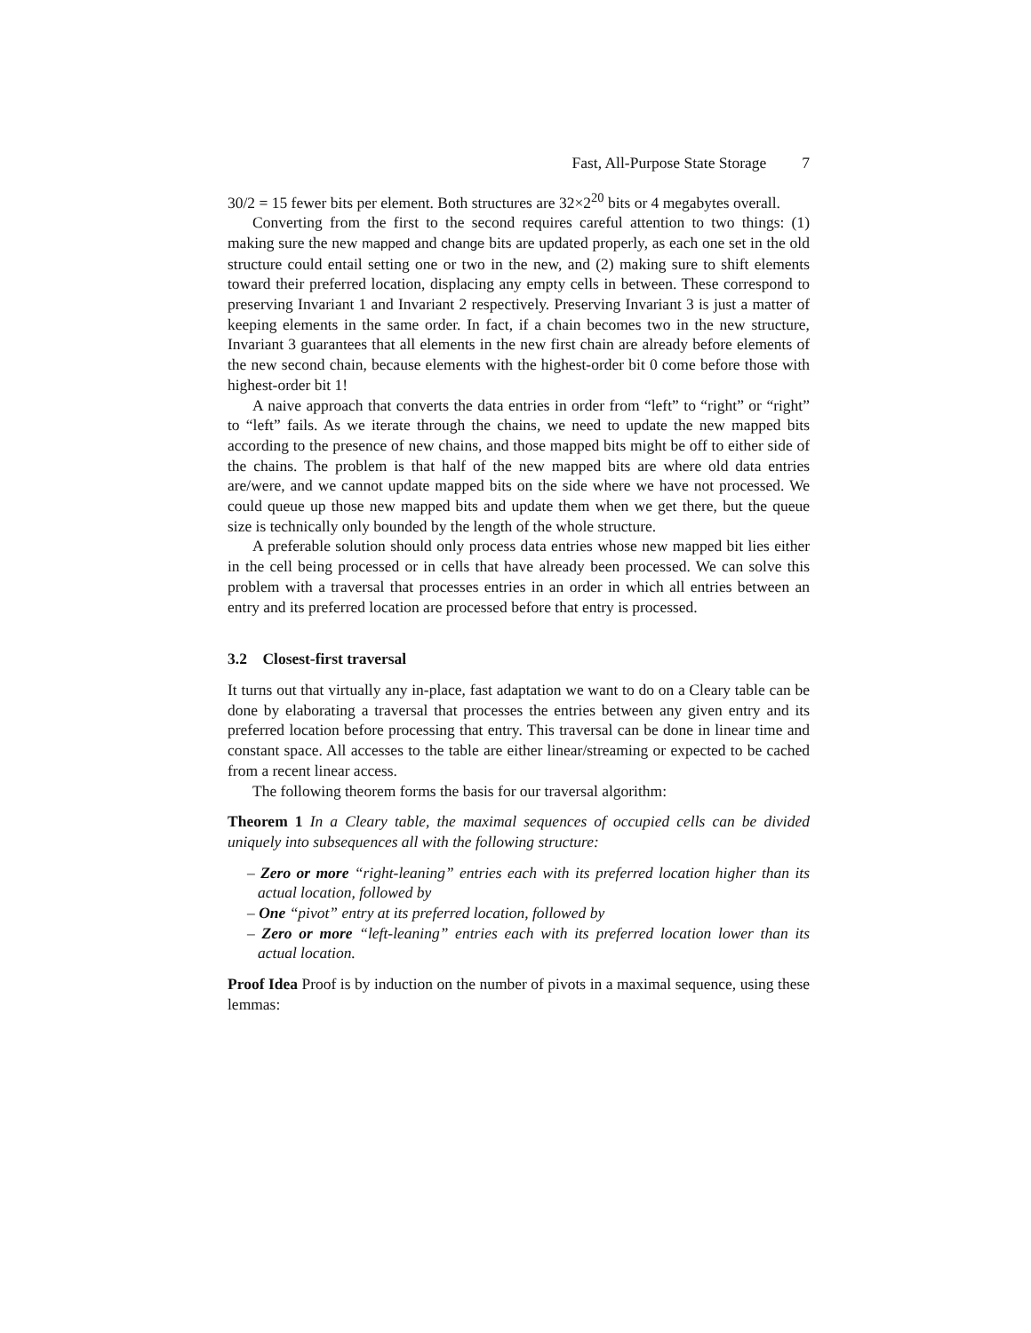Fast, All-Purpose State Storage 7
30/2 = 15 fewer bits per element. Both structures are 32×2<sup>20</sup> bits or 4 megabytes overall.
Converting from the first to the second requires careful attention to two things: (1) making sure the new mapped and change bits are updated properly, as each one set in the old structure could entail setting one or two in the new, and (2) making sure to shift elements toward their preferred location, displacing any empty cells in between. These correspond to preserving Invariant 1 and Invariant 2 respectively. Preserving Invariant 3 is just a matter of keeping elements in the same order. In fact, if a chain becomes two in the new structure, Invariant 3 guarantees that all elements in the new first chain are already before elements of the new second chain, because elements with the highest-order bit 0 come before those with highest-order bit 1!
A naive approach that converts the data entries in order from “left” to “right” or “right” to “left” fails. As we iterate through the chains, we need to update the new mapped bits according to the presence of new chains, and those mapped bits might be off to either side of the chains. The problem is that half of the new mapped bits are where old data entries are/were, and we cannot update mapped bits on the side where we have not processed. We could queue up those new mapped bits and update them when we get there, but the queue size is technically only bounded by the length of the whole structure.
A preferable solution should only process data entries whose new mapped bit lies either in the cell being processed or in cells that have already been processed. We can solve this problem with a traversal that processes entries in an order in which all entries between an entry and its preferred location are processed before that entry is processed.
3.2 Closest-first traversal
It turns out that virtually any in-place, fast adaptation we want to do on a Cleary table can be done by elaborating a traversal that processes the entries between any given entry and its preferred location before processing that entry. This traversal can be done in linear time and constant space. All accesses to the table are either linear/streaming or expected to be cached from a recent linear access.
The following theorem forms the basis for our traversal algorithm:
Theorem 1 In a Cleary table, the maximal sequences of occupied cells can be divided uniquely into subsequences all with the following structure:
– Zero or more “right-leaning” entries each with its preferred location higher than its actual location, followed by
– One “pivot” entry at its preferred location, followed by
– Zero or more “left-leaning” entries each with its preferred location lower than its actual location.
Proof Idea Proof is by induction on the number of pivots in a maximal sequence, using these lemmas: